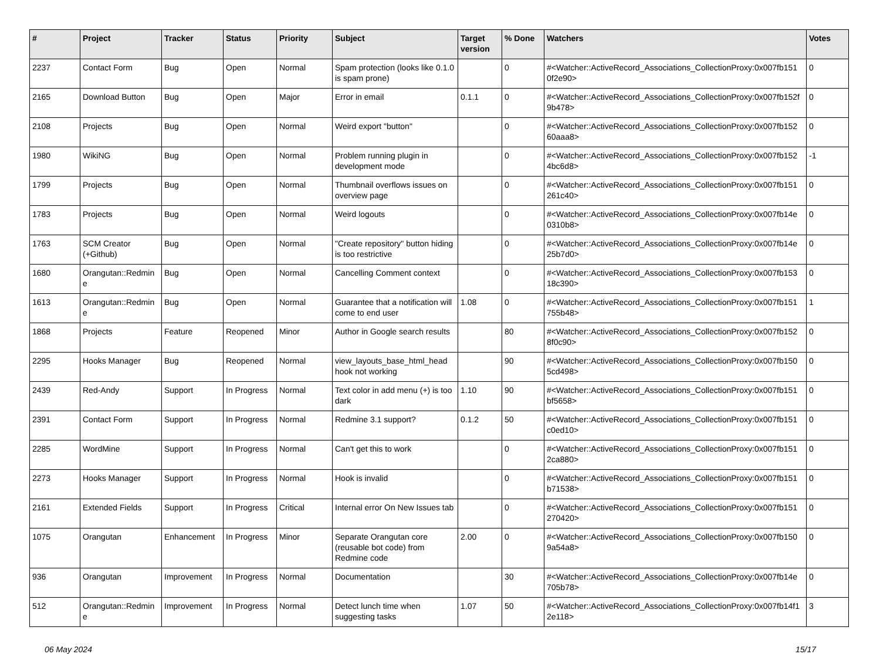| # | Project | Tracker | Status | Priority | Subject | Target version | % Done | Watchers | Votes |
| --- | --- | --- | --- | --- | --- | --- | --- | --- | --- |
| 2237 | Contact Form | Bug | Open | Normal | Spam protection (looks like 0.1.0 is spam prone) | | 0 | #<Watcher::ActiveRecord_Associations_CollectionProxy:0x007fb151 0f2e90> | 0 |
| 2165 | Download Button | Bug | Open | Major | Error in email | 0.1.1 | 0 | #<Watcher::ActiveRecord_Associations_CollectionProxy:0x007fb152f 9b478> | 0 |
| 2108 | Projects | Bug | Open | Normal | Weird export "button" | | 0 | #<Watcher::ActiveRecord_Associations_CollectionProxy:0x007fb152 60aaa8> | 0 |
| 1980 | WikiNG | Bug | Open | Normal | Problem running plugin in development mode | | 0 | #<Watcher::ActiveRecord_Associations_CollectionProxy:0x007fb152 4bc6d8> | -1 |
| 1799 | Projects | Bug | Open | Normal | Thumbnail overflows issues on overview page | | 0 | #<Watcher::ActiveRecord_Associations_CollectionProxy:0x007fb151 261c40> | 0 |
| 1783 | Projects | Bug | Open | Normal | Weird logouts | | 0 | #<Watcher::ActiveRecord_Associations_CollectionProxy:0x007fb14e 0310b8> | 0 |
| 1763 | SCM Creator (+Github) | Bug | Open | Normal | "Create repository" button hiding is too restrictive | | 0 | #<Watcher::ActiveRecord_Associations_CollectionProxy:0x007fb14e 25b7d0> | 0 |
| 1680 | Orangutan::Redmin e | Bug | Open | Normal | Cancelling Comment context | | 0 | #<Watcher::ActiveRecord_Associations_CollectionProxy:0x007fb153 18c390> | 0 |
| 1613 | Orangutan::Redmin e | Bug | Open | Normal | Guarantee that a notification will come to end user | 1.08 | 0 | #<Watcher::ActiveRecord_Associations_CollectionProxy:0x007fb151 755b48> | 1 |
| 1868 | Projects | Feature | Reopened | Minor | Author in Google search results | | 80 | #<Watcher::ActiveRecord_Associations_CollectionProxy:0x007fb152 8f0c90> | 0 |
| 2295 | Hooks Manager | Bug | Reopened | Normal | view_layouts_base_html_head hook not working | | 90 | #<Watcher::ActiveRecord_Associations_CollectionProxy:0x007fb150 5cd498> | 0 |
| 2439 | Red-Andy | Support | In Progress | Normal | Text color in add menu (+) is too dark | 1.10 | 90 | #<Watcher::ActiveRecord_Associations_CollectionProxy:0x007fb151 bf5658> | 0 |
| 2391 | Contact Form | Support | In Progress | Normal | Redmine 3.1 support? | 0.1.2 | 50 | #<Watcher::ActiveRecord_Associations_CollectionProxy:0x007fb151 c0ed10> | 0 |
| 2285 | WordMine | Support | In Progress | Normal | Can't get this to work | | 0 | #<Watcher::ActiveRecord_Associations_CollectionProxy:0x007fb151 2ca880> | 0 |
| 2273 | Hooks Manager | Support | In Progress | Normal | Hook is invalid | | 0 | #<Watcher::ActiveRecord_Associations_CollectionProxy:0x007fb151 b71538> | 0 |
| 2161 | Extended Fields | Support | In Progress | Critical | Internal error On New Issues tab | | 0 | #<Watcher::ActiveRecord_Associations_CollectionProxy:0x007fb151 270420> | 0 |
| 1075 | Orangutan | Enhancement | In Progress | Minor | Separate Orangutan core (reusable bot code) from Redmine code | 2.00 | 0 | #<Watcher::ActiveRecord_Associations_CollectionProxy:0x007fb150 9a54a8> | 0 |
| 936 | Orangutan | Improvement | In Progress | Normal | Documentation | | 30 | #<Watcher::ActiveRecord_Associations_CollectionProxy:0x007fb14e 705b78> | 0 |
| 512 | Orangutan::Redmin e | Improvement | In Progress | Normal | Detect lunch time when suggesting tasks | 1.07 | 50 | #<Watcher::ActiveRecord_Associations_CollectionProxy:0x007fb14f1 2e118> | 3 |
06 May 2024 15/17